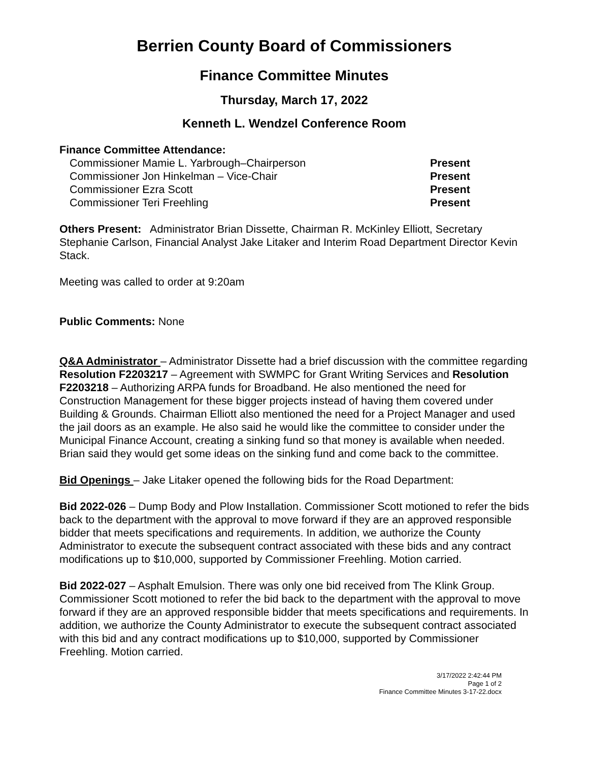Berrien County Board of Commissioners
Finance Committee Minutes
Thursday, March 17, 2022
Kenneth L. Wendzel Conference Room
Finance Committee Attendance:
| Commissioner Mamie L. Yarbrough–Chairperson | Present |
| Commissioner Jon Hinkelman – Vice-Chair | Present |
| Commissioner Ezra Scott | Present |
| Commissioner Teri Freehling | Present |
Others Present: Administrator Brian Dissette, Chairman R. McKinley Elliott, Secretary Stephanie Carlson, Financial Analyst Jake Litaker and Interim Road Department Director Kevin Stack.
Meeting was called to order at 9:20am
Public Comments: None
Q&A Administrator – Administrator Dissette had a brief discussion with the committee regarding Resolution F2203217 – Agreement with SWMPC for Grant Writing Services and Resolution F2203218 – Authorizing ARPA funds for Broadband. He also mentioned the need for Construction Management for these bigger projects instead of having them covered under Building & Grounds. Chairman Elliott also mentioned the need for a Project Manager and used the jail doors as an example. He also said he would like the committee to consider under the Municipal Finance Account, creating a sinking fund so that money is available when needed. Brian said they would get some ideas on the sinking fund and come back to the committee.
Bid Openings – Jake Litaker opened the following bids for the Road Department:
Bid 2022-026 – Dump Body and Plow Installation. Commissioner Scott motioned to refer the bids back to the department with the approval to move forward if they are an approved responsible bidder that meets specifications and requirements. In addition, we authorize the County Administrator to execute the subsequent contract associated with these bids and any contract modifications up to $10,000, supported by Commissioner Freehling. Motion carried.
Bid 2022-027 – Asphalt Emulsion. There was only one bid received from The Klink Group. Commissioner Scott motioned to refer the bid back to the department with the approval to move forward if they are an approved responsible bidder that meets specifications and requirements. In addition, we authorize the County Administrator to execute the subsequent contract associated with this bid and any contract modifications up to $10,000, supported by Commissioner Freehling. Motion carried.
3/17/2022 2:42:44 PM
Page 1 of 2
Finance Committee Minutes 3-17-22.docx